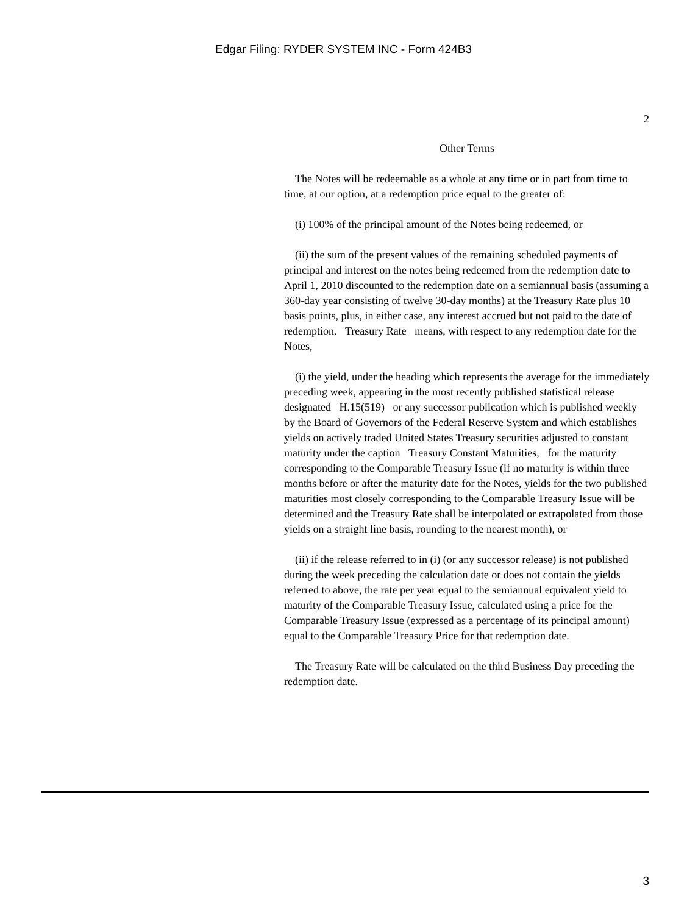Edgar Filing: RYDER SYSTEM INC - Form 424B3
2
Other Terms
The Notes will be redeemable as a whole at any time or in part from time to time, at our option, at a redemption price equal to the greater of:
(i) 100% of the principal amount of the Notes being redeemed, or
(ii) the sum of the present values of the remaining scheduled payments of principal and interest on the notes being redeemed from the redemption date to April 1, 2010 discounted to the redemption date on a semiannual basis (assuming a 360-day year consisting of twelve 30-day months) at the Treasury Rate plus 10 basis points, plus, in either case, any interest accrued but not paid to the date of redemption. Treasury Rate means, with respect to any redemption date for the Notes,
(i) the yield, under the heading which represents the average for the immediately preceding week, appearing in the most recently published statistical release designated H.15(519) or any successor publication which is published weekly by the Board of Governors of the Federal Reserve System and which establishes yields on actively traded United States Treasury securities adjusted to constant maturity under the caption Treasury Constant Maturities, for the maturity corresponding to the Comparable Treasury Issue (if no maturity is within three months before or after the maturity date for the Notes, yields for the two published maturities most closely corresponding to the Comparable Treasury Issue will be determined and the Treasury Rate shall be interpolated or extrapolated from those yields on a straight line basis, rounding to the nearest month), or
(ii) if the release referred to in (i) (or any successor release) is not published during the week preceding the calculation date or does not contain the yields referred to above, the rate per year equal to the semiannual equivalent yield to maturity of the Comparable Treasury Issue, calculated using a price for the Comparable Treasury Issue (expressed as a percentage of its principal amount) equal to the Comparable Treasury Price for that redemption date.
The Treasury Rate will be calculated on the third Business Day preceding the redemption date.
3